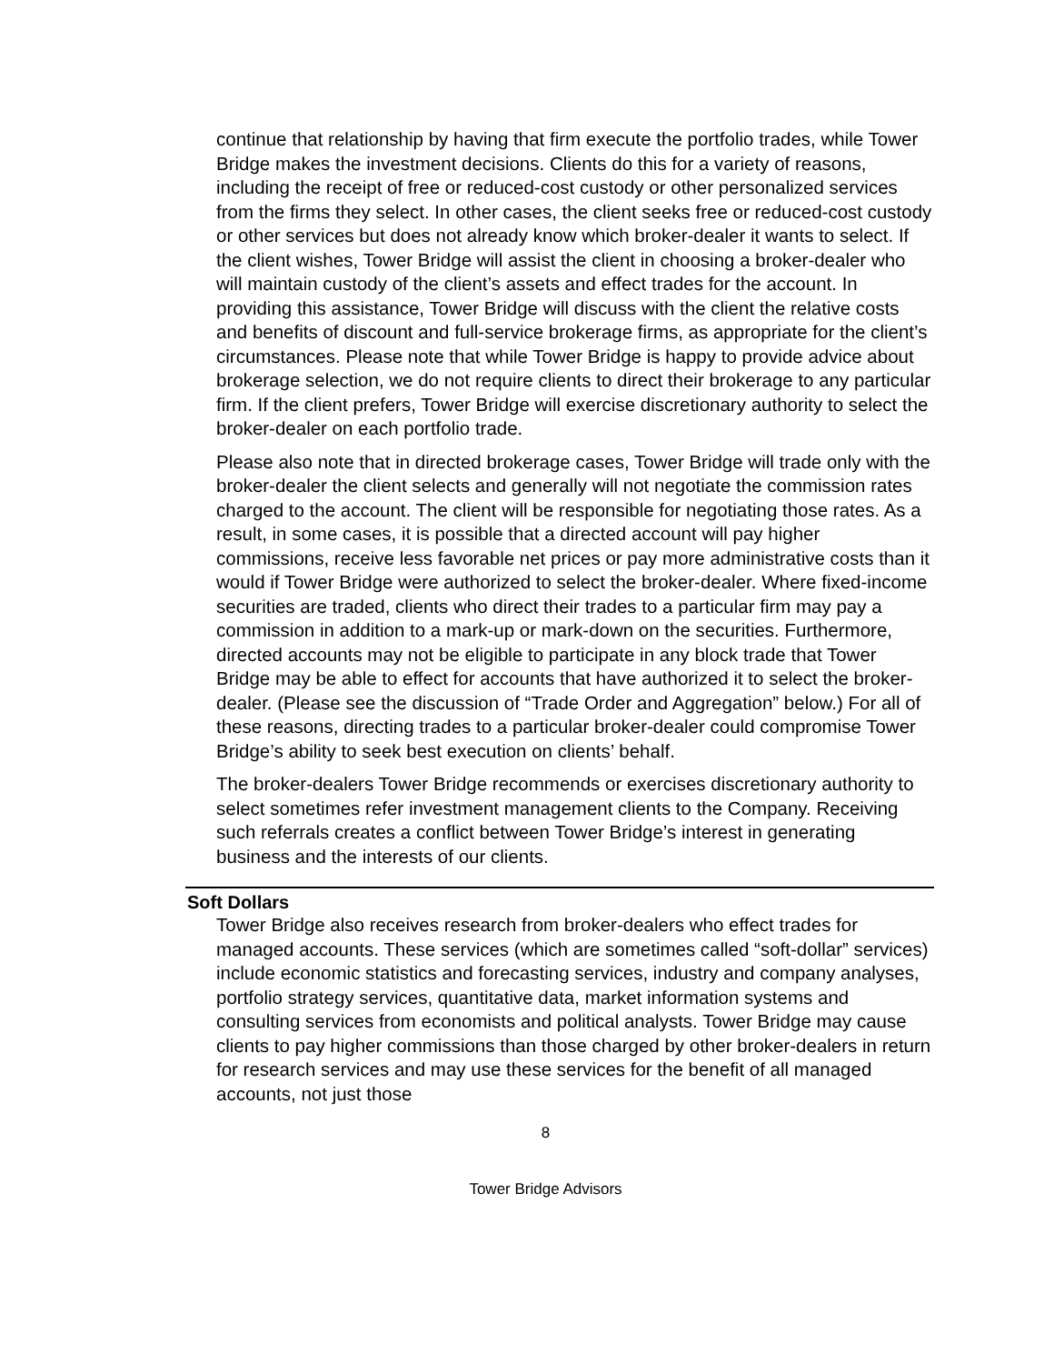continue that relationship by having that firm execute the portfolio trades, while Tower Bridge makes the investment decisions. Clients do this for a variety of reasons, including the receipt of free or reduced-cost custody or other personalized services from the firms they select. In other cases, the client seeks free or reduced-cost custody or other services but does not already know which broker-dealer it wants to select. If the client wishes, Tower Bridge will assist the client in choosing a broker-dealer who will maintain custody of the client’s assets and effect trades for the account. In providing this assistance, Tower Bridge will discuss with the client the relative costs and benefits of discount and full-service brokerage firms, as appropriate for the client’s circumstances. Please note that while Tower Bridge is happy to provide advice about brokerage selection, we do not require clients to direct their brokerage to any particular firm. If the client prefers, Tower Bridge will exercise discretionary authority to select the broker-dealer on each portfolio trade.
Please also note that in directed brokerage cases, Tower Bridge will trade only with the broker-dealer the client selects and generally will not negotiate the commission rates charged to the account. The client will be responsible for negotiating those rates. As a result, in some cases, it is possible that a directed account will pay higher commissions, receive less favorable net prices or pay more administrative costs than it would if Tower Bridge were authorized to select the broker-dealer. Where fixed-income securities are traded, clients who direct their trades to a particular firm may pay a commission in addition to a mark-up or mark-down on the securities. Furthermore, directed accounts may not be eligible to participate in any block trade that Tower Bridge may be able to effect for accounts that have authorized it to select the broker-dealer. (Please see the discussion of “Trade Order and Aggregation” below.) For all of these reasons, directing trades to a particular broker-dealer could compromise Tower Bridge’s ability to seek best execution on clients’ behalf.
The broker-dealers Tower Bridge recommends or exercises discretionary authority to select sometimes refer investment management clients to the Company. Receiving such referrals creates a conflict between Tower Bridge’s interest in generating business and the interests of our clients.
Soft Dollars
Tower Bridge also receives research from broker-dealers who effect trades for managed accounts. These services (which are sometimes called “soft-dollar” services) include economic statistics and forecasting services, industry and company analyses, portfolio strategy services, quantitative data, market information systems and consulting services from economists and political analysts. Tower Bridge may cause clients to pay higher commissions than those charged by other broker-dealers in return for research services and may use these services for the benefit of all managed accounts, not just those
8
Tower Bridge Advisors